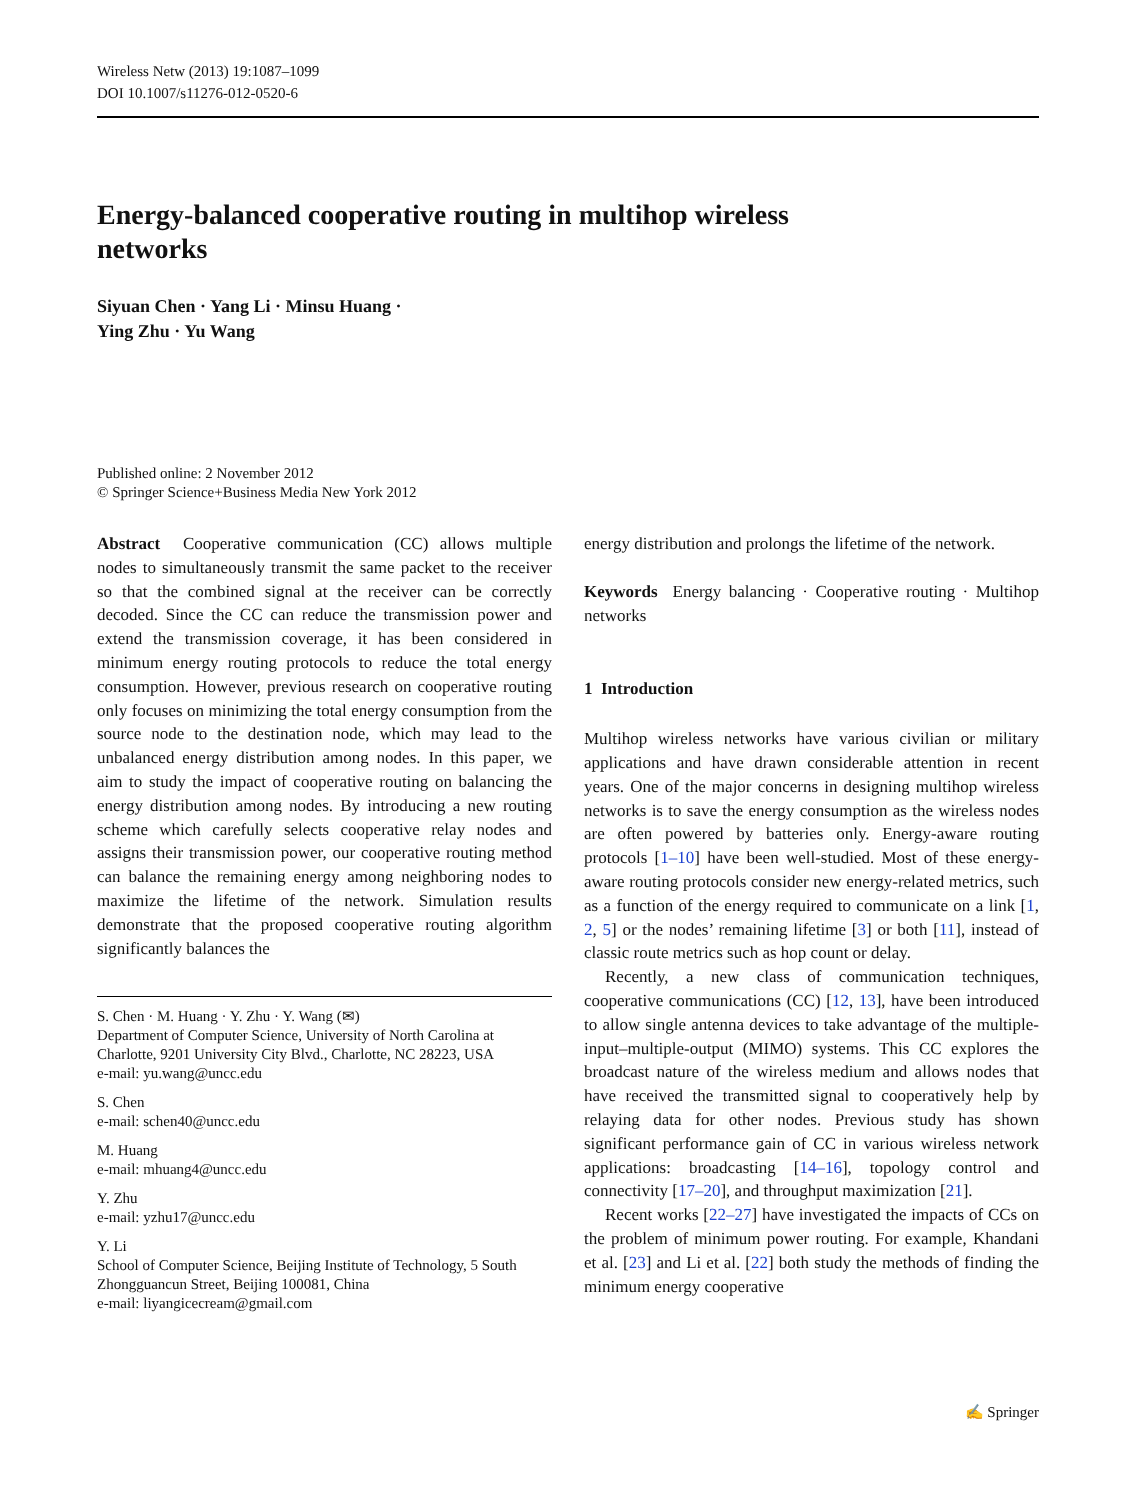Wireless Netw (2013) 19:1087–1099
DOI 10.1007/s11276-012-0520-6
Energy-balanced cooperative routing in multihop wireless
networks
Siyuan Chen · Yang Li · Minsu Huang ·
Ying Zhu · Yu Wang
Published online: 2 November 2012
© Springer Science+Business Media New York 2012
Abstract Cooperative communication (CC) allows multiple nodes to simultaneously transmit the same packet to the receiver so that the combined signal at the receiver can be correctly decoded. Since the CC can reduce the transmission power and extend the transmission coverage, it has been considered in minimum energy routing protocols to reduce the total energy consumption. However, previous research on cooperative routing only focuses on minimizing the total energy consumption from the source node to the destination node, which may lead to the unbalanced energy distribution among nodes. In this paper, we aim to study the impact of cooperative routing on balancing the energy distribution among nodes. By introducing a new routing scheme which carefully selects cooperative relay nodes and assigns their transmission power, our cooperative routing method can balance the remaining energy among neighboring nodes to maximize the lifetime of the network. Simulation results demonstrate that the proposed cooperative routing algorithm significantly balances the
S. Chen · M. Huang · Y. Zhu · Y. Wang (✉)
Department of Computer Science, University of North Carolina at Charlotte, 9201 University City Blvd., Charlotte, NC 28223, USA
e-mail: yu.wang@uncc.edu
S. Chen
e-mail: schen40@uncc.edu
M. Huang
e-mail: mhuang4@uncc.edu
Y. Zhu
e-mail: yzhu17@uncc.edu
Y. Li
School of Computer Science, Beijing Institute of Technology, 5 South Zhongguancun Street, Beijing 100081, China
e-mail: liyangicecream@gmail.com
energy distribution and prolongs the lifetime of the network.
Keywords Energy balancing · Cooperative routing · Multihop networks
1 Introduction
Multihop wireless networks have various civilian or military applications and have drawn considerable attention in recent years. One of the major concerns in designing multihop wireless networks is to save the energy consumption as the wireless nodes are often powered by batteries only. Energy-aware routing protocols [1–10] have been well-studied. Most of these energy-aware routing protocols consider new energy-related metrics, such as a function of the energy required to communicate on a link [1, 2, 5] or the nodes’ remaining lifetime [3] or both [11], instead of classic route metrics such as hop count or delay.
Recently, a new class of communication techniques, cooperative communications (CC) [12, 13], have been introduced to allow single antenna devices to take advantage of the multiple-input–multiple-output (MIMO) systems. This CC explores the broadcast nature of the wireless medium and allows nodes that have received the transmitted signal to cooperatively help by relaying data for other nodes. Previous study has shown significant performance gain of CC in various wireless network applications: broadcasting [14–16], topology control and connectivity [17–20], and throughput maximization [21].
Recent works [22–27] have investigated the impacts of CCs on the problem of minimum power routing. For example, Khandani et al. [23] and Li et al. [22] both study the methods of finding the minimum energy cooperative
✍ Springer